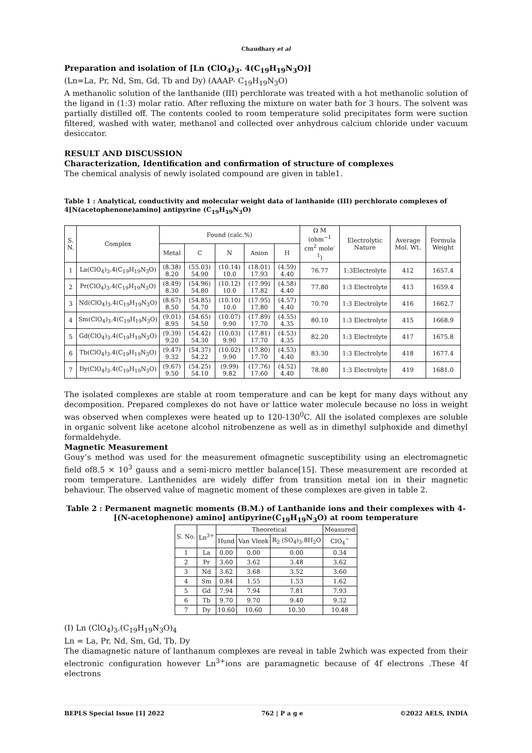Chaudhary et al
Preparation and isolation of [Ln (ClO<sub>4</sub>)<sub>3</sub>. 4(C<sub>19</sub>H<sub>19</sub>N<sub>3</sub>O)]
(Ln=La, Pr, Nd, Sm, Gd, Tb and Dy) (AAAP- C<sub>19</sub>H<sub>19</sub>N<sub>3</sub>O)
A methanolic solution of the lanthanide (III) perchlorate was treated with a hot methanolic solution of the ligand in (1:3) molar ratio. After refluxing the mixture on water bath for 3 hours. The solvent was partially distilled off. The contents cooled to room temperature solid precipitates form were suction filtered, washed with water, methanol and collected over anhydrous calcium chloride under vacuum desiccator.
RESULT AND DISCUSSION
Characterization, Identification and confirmation of structure of complexes
The chemical analysis of newly isolated compound are given in table1.
Table 1 : Analytical, conductivity and molecular weight data of lanthanide (III) perchlorato complexes of 4[N(acetophenone)amino] antipyrine (C<sub>19</sub>H<sub>19</sub>N<sub>3</sub>O)
| S. N. | Complex | Found (calc.%) | | | | | Ω M (ohm<sup>−1</sup> cm<sup>2</sup> mole<sup>-1</sup>) | Electrolytic Nature | Average Mol. Wt. | Formula Weight |
| --- | --- | --- | --- | --- | --- | --- | --- | --- | --- | --- |
| | | Metal | C | N | Anion | H | | | | |
| 1 | La(ClO<sub>4</sub>)<sub>3</sub>.4(C<sub>19</sub>H<sub>19</sub>N<sub>3</sub>O) | (8.38) 8.20 | (55.03) 54.90 | (10.14) 10.0 | (18.01) 17.93 | (4.59) 4.40 | 76.77 | 1:3Electrolyte | 412 | 1657.4 |
| 2 | Pr(ClO<sub>4</sub>)<sub>3</sub>.4(C<sub>19</sub>H<sub>19</sub>N<sub>3</sub>O) | (8.49) 8.30 | (54.96) 54.80 | (10.12) 10.0 | (17.99) 17.82 | (4.58) 4.40 | 77.80 | 1:3 Electrolyte | 413 | 1659.4 |
| 3 | Nd(ClO<sub>4</sub>)<sub>3</sub>.4(C<sub>19</sub>H<sub>19</sub>N<sub>3</sub>O) | (8.67) 8.50 | (54.85) 54.70 | (10.10) 10.0 | (17.95) 17.80 | (4.57) 4.40 | 70.70 | 1:3 Electrolyte | 416 | 1662.7 |
| 4 | Sm(ClO<sub>4</sub>)<sub>3</sub>.4(C<sub>19</sub>H<sub>19</sub>N<sub>3</sub>O) | (9.01) 8.95 | (54.65) 54.50 | (10.07) 9.90 | (17.89) 17.70 | (4.55) 4.35 | 80.10 | 1:3 Electrolyte | 415 | 1668.9 |
| 5 | Gd(ClO<sub>4</sub>)<sub>3</sub>.4(C<sub>19</sub>H<sub>19</sub>N<sub>3</sub>O) | (9.39) 9.20 | (54.42) 54.30 | (10.03) 9.90 | (17.81) 17.70 | (4.53) 4.35 | 82.20 | 1:3 Electrolyte | 417 | 1675.8 |
| 6 | Tb(ClO<sub>4</sub>)<sub>3</sub>.4(C<sub>19</sub>H<sub>19</sub>N<sub>3</sub>O) | (9.47) 9.32 | (54.37) 54.22 | (10.02) 9.90 | (17.80) 17.70 | (4.53) 4.40 | 83.30 | 1:3 Electrolyte | 418 | 1677.4 |
| 7 | Dy(ClO<sub>4</sub>)<sub>3</sub>.4(C<sub>19</sub>H<sub>19</sub>N<sub>3</sub>O) | (9.67) 9.50 | (54.25) 54.10 | (9.99) 9.82 | (17.76) 17.60 | (4.52) 4.40 | 78.80 | 1:3 Electrolyte | 419 | 1681.0 |
The isolated complexes are stable at room temperature and can be kept for many days without any decomposition. Prepared complexes do not have or lattice water molecule because no loss in weight was observed when complexes were heated up to 120-130<sup>0</sup>C. All the isolated complexes are soluble in organic solvent like acetone alcohol nitrobenzene as well as in dimethyl sulphoxide and dimethyl formaldehyde.
Magnetic Measurement
Gouy’s method was used for the measurement ofmagnetic susceptibility using an electromagnetic field of8.5 × 10<sup>3</sup> gauss and a semi-micro mettler balance[15]. These measurement are recorded at room temperature. Lanthenides are widely differ from transition metal ion in their magnetic behaviour. The observed value of magnetic moment of these complexes are given in table 2.
Table 2 : Permanent magnetic moments (B.M.) of Lanthanide ions and their complexes with 4-[(N-acetophenone) amino] antipyrine(C<sub>19</sub>H<sub>19</sub>N<sub>3</sub>O) at room temperature
| S. No. | Ln<sup>3+</sup> | Theoretical | | | Measured |
| --- | --- | --- | --- | --- | --- |
| | | Hund | Van Vleek | R<sub>2</sub> (SO<sub>4</sub>)<sub>3</sub>.8H<sub>2</sub>O | ClO<sub>4</sub><sup>−</sup> |
| 1 | La | 0.00 | 0.00 | 0.00 | 0.34 |
| 2 | Pr | 3.60 | 3.62 | 3.48 | 3.62 |
| 3 | Nd | 3.62 | 3.68 | 3.52 | 3.60 |
| 4 | Sm | 0.84 | 1.55 | 1.53 | 1.62 |
| 5 | Gd | 7.94 | 7.94 | 7.81 | 7.93 |
| 6 | Tb | 9.70 | 9.70 | 9.40 | 9.32 |
| 7 | Dy | 10.60 | 10.60 | 10.30 | 10.48 |
(I) Ln (ClO<sub>4</sub>)<sub>3</sub>.(C<sub>19</sub>H<sub>19</sub>N<sub>3</sub>O)<sub>4</sub>
Ln = La, Pr, Nd, Sm, Gd, Tb, Dy
The diamagnetic nature of lanthanum complexes are reveal in table 2which was expected from their electronic configuration however Ln<sup>3+</sup>ions are paramagnetic because of 4f electrons .These 4f electrons
BEPLS Special Issue [1] 2022 762 | P a g e ©2022 AELS, INDIA